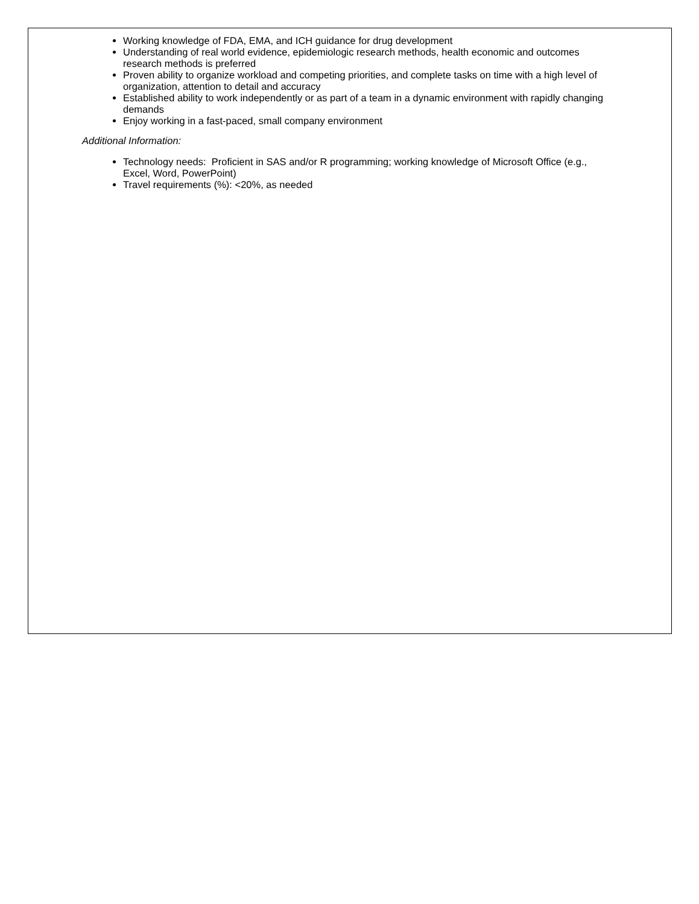Working knowledge of FDA, EMA, and ICH guidance for drug development
Understanding of real world evidence, epidemiologic research methods, health economic and outcomes research methods is preferred
Proven ability to organize workload and competing priorities, and complete tasks on time with a high level of organization, attention to detail and accuracy
Established ability to work independently or as part of a team in a dynamic environment with rapidly changing demands
Enjoy working in a fast-paced, small company environment
Additional Information:
Technology needs: Proficient in SAS and/or R programming; working knowledge of Microsoft Office (e.g., Excel, Word, PowerPoint)
Travel requirements (%): <20%, as needed